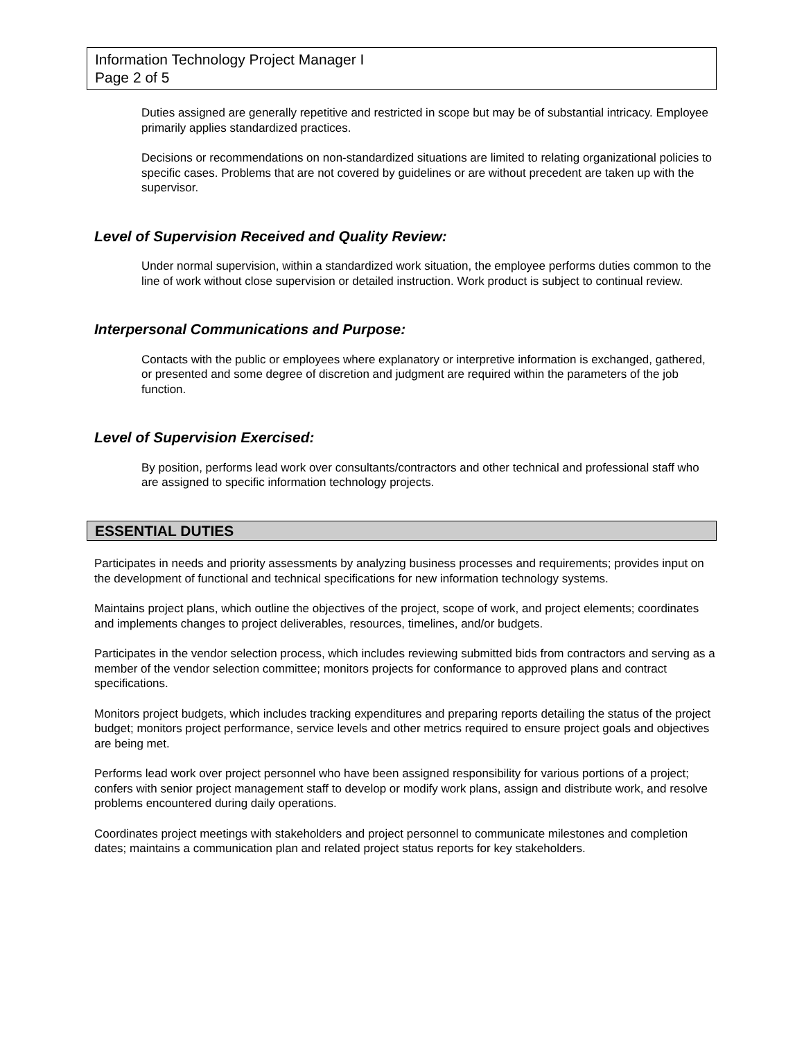Information Technology Project Manager I
Page 2 of 5
Duties assigned are generally repetitive and restricted in scope but may be of substantial intricacy. Employee primarily applies standardized practices.
Decisions or recommendations on non-standardized situations are limited to relating organizational policies to specific cases. Problems that are not covered by guidelines or are without precedent are taken up with the supervisor.
Level of Supervision Received and Quality Review:
Under normal supervision, within a standardized work situation, the employee performs duties common to the line of work without close supervision or detailed instruction. Work product is subject to continual review.
Interpersonal Communications and Purpose:
Contacts with the public or employees where explanatory or interpretive information is exchanged, gathered, or presented and some degree of discretion and judgment are required within the parameters of the job function.
Level of Supervision Exercised:
By position, performs lead work over consultants/contractors and other technical and professional staff who are assigned to specific information technology projects.
ESSENTIAL DUTIES
Participates in needs and priority assessments by analyzing business processes and requirements; provides input on the development of functional and technical specifications for new information technology systems.
Maintains project plans, which outline the objectives of the project, scope of work, and project elements; coordinates and implements changes to project deliverables, resources, timelines, and/or budgets.
Participates in the vendor selection process, which includes reviewing submitted bids from contractors and serving as a member of the vendor selection committee; monitors projects for conformance to approved plans and contract specifications.
Monitors project budgets, which includes tracking expenditures and preparing reports detailing the status of the project budget; monitors project performance, service levels and other metrics required to ensure project goals and objectives are being met.
Performs lead work over project personnel who have been assigned responsibility for various portions of a project; confers with senior project management staff to develop or modify work plans, assign and distribute work, and resolve problems encountered during daily operations.
Coordinates project meetings with stakeholders and project personnel to communicate milestones and completion dates; maintains a communication plan and related project status reports for key stakeholders.